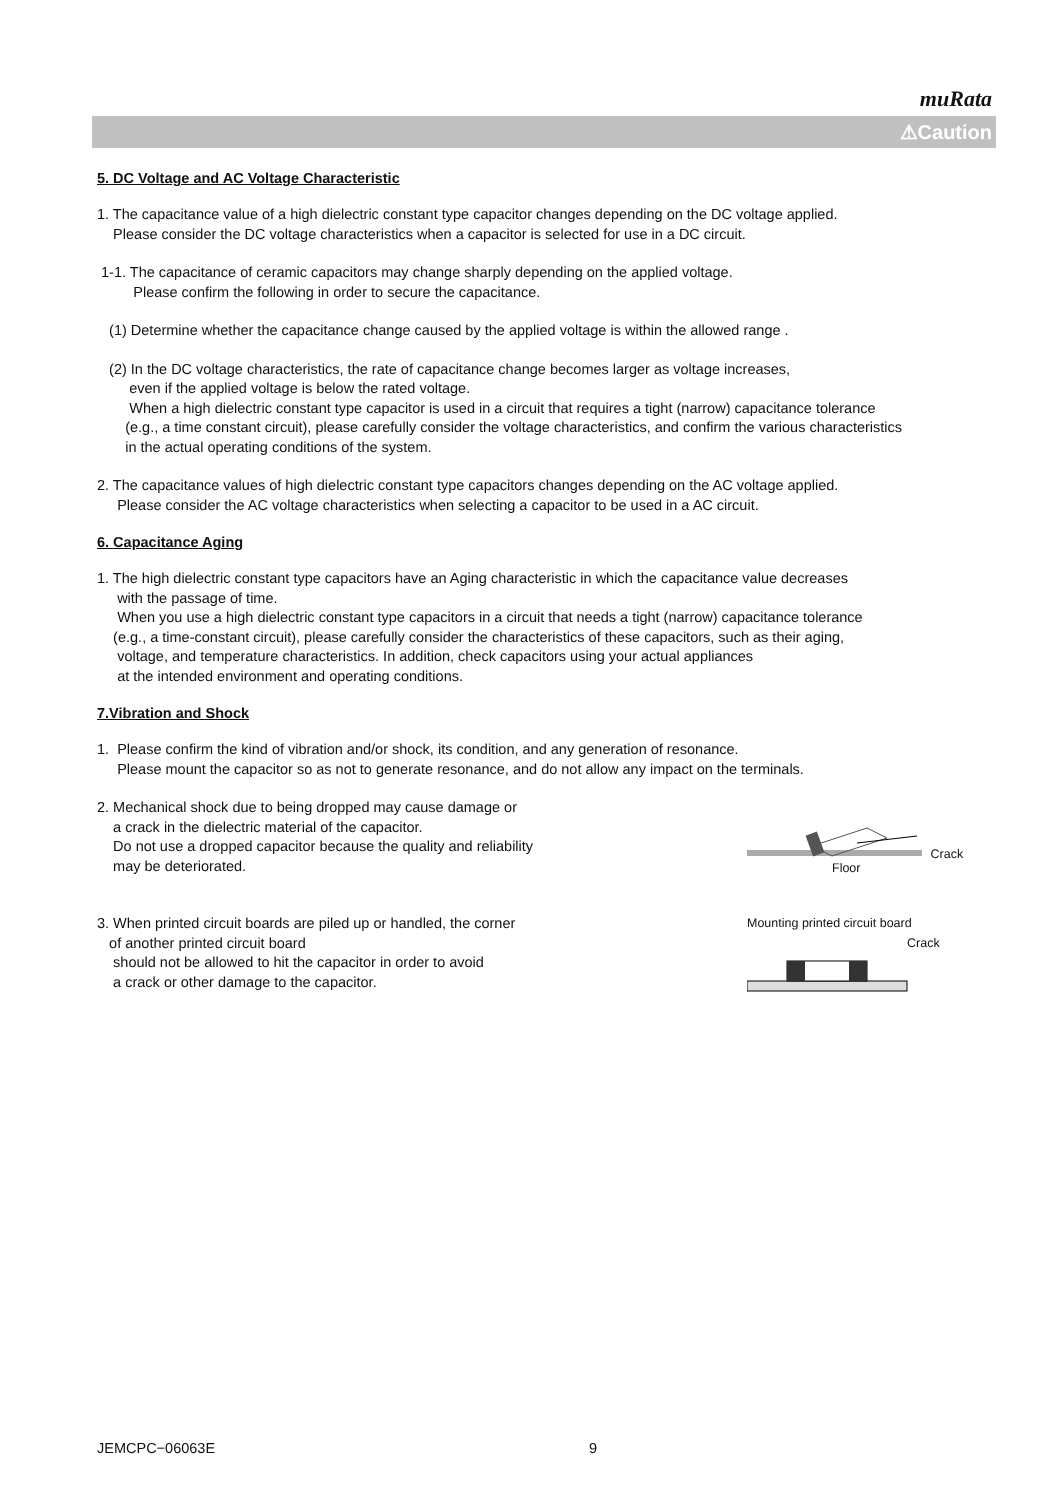muRata
⚠Caution
5. DC Voltage and AC Voltage Characteristic
1. The capacitance value of a high dielectric constant type capacitor changes depending on the DC voltage applied.
Please consider the DC voltage characteristics when a capacitor is selected for use in a DC circuit.
1-1. The capacitance of ceramic capacitors may change sharply depending on the applied voltage.
Please confirm the following in order to secure the capacitance.
(1) Determine whether the capacitance change caused by the applied voltage is within the allowed range .
(2) In the DC voltage characteristics, the rate of capacitance change becomes larger as voltage increases,
even if the applied voltage is below the rated voltage.
When a high dielectric constant type capacitor is used in a circuit that requires a tight (narrow) capacitance tolerance
(e.g., a time constant circuit), please carefully consider the voltage characteristics, and confirm the various characteristics
in the actual operating conditions of the system.
2. The capacitance values of high dielectric constant type capacitors changes depending on the AC voltage applied.
Please consider the AC voltage characteristics when selecting a capacitor to be used in a AC circuit.
6. Capacitance Aging
1. The high dielectric constant type capacitors have an Aging characteristic in which the capacitance value decreases
with the passage of time.
When you use a high dielectric constant type capacitors in a circuit that needs a tight (narrow) capacitance tolerance
(e.g., a time-constant circuit), please carefully consider the characteristics of these capacitors, such as their aging,
voltage, and temperature characteristics. In addition, check capacitors using your actual appliances
at the intended environment and operating conditions.
7.Vibration and Shock
1. Please confirm the kind of vibration and/or shock, its condition, and any generation of resonance.
Please mount the capacitor so as not to generate resonance, and do not allow any impact on the terminals.
2. Mechanical shock due to being dropped may cause damage or
a crack in the dielectric material of the capacitor.
Do not use a dropped capacitor because the quality and reliability
may be deteriorated.
Crack
Floor
3. When printed circuit boards are piled up or handled, the corner
of another printed circuit board
should not be allowed to hit the capacitor in order to avoid
a crack or other damage to the capacitor.
Mounting printed circuit board
Crack
JEMCPC−06063E 9